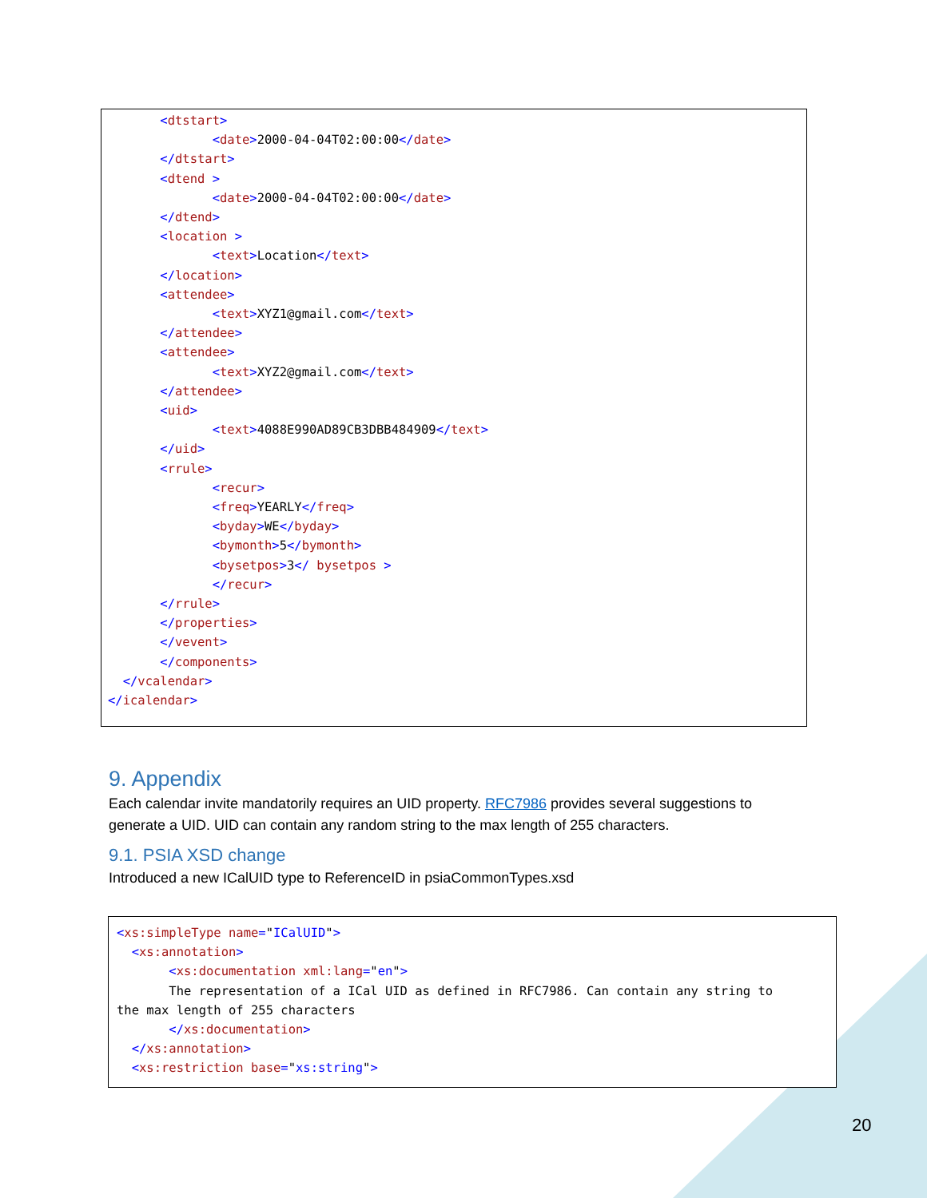<dtstart>
              <date>2000-04-04T02:00:00</date>
       </dtstart>
       <dtend >
              <date>2000-04-04T02:00:00</date>
       </dtend>
       <location >
              <text>Location</text>
       </location>
       <attendee>
              <text>XYZ1@gmail.com</text>
       </attendee>
       <attendee>
              <text>XYZ2@gmail.com</text>
       </attendee>
       <uid>
              <text>4088E990AD89CB3DBB484909</text>
       </uid>
       <rrule>
              <recur>
              <freq>YEARLY</freq>
              <byday>WE</byday>
              <bymonth>5</bymonth>
              <bysetpos>3</ bysetpos >
              </recur>
       </rrule>
       </properties>
       </vevent>
       </components>
  </vcalendar>
</icalendar>
9. Appendix
Each calendar invite mandatorily requires an UID property. RFC7986 provides several suggestions to generate a UID. UID can contain any random string to the max length of 255 characters.
9.1. PSIA XSD change
Introduced a new ICalUID type to ReferenceID in psiaCommonTypes.xsd
<xs:simpleType name="ICalUID">
  <xs:annotation>
       <xs:documentation xml:lang="en">
       The representation of a ICal UID as defined in RFC7986. Can contain any string to
the max length of 255 characters
       </xs:documentation>
  </xs:annotation>
  <xs:restriction base="xs:string">
20